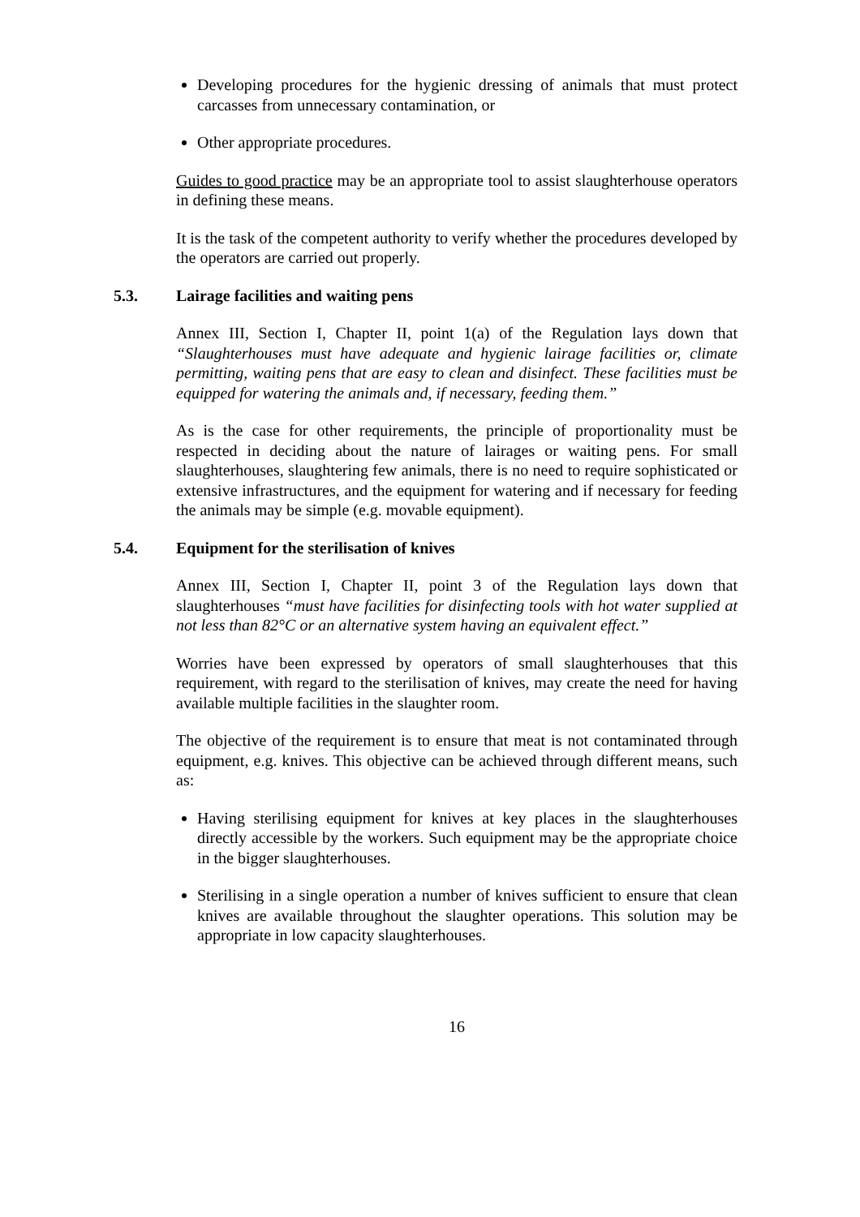Developing procedures for the hygienic dressing of animals that must protect carcasses from unnecessary contamination, or
Other appropriate procedures.
Guides to good practice may be an appropriate tool to assist slaughterhouse operators in defining these means.
It is the task of the competent authority to verify whether the procedures developed by the operators are carried out properly.
5.3. Lairage facilities and waiting pens
Annex III, Section I, Chapter II, point 1(a) of the Regulation lays down that “Slaughterhouses must have adequate and hygienic lairage facilities or, climate permitting, waiting pens that are easy to clean and disinfect. These facilities must be equipped for watering the animals and, if necessary, feeding them.”
As is the case for other requirements, the principle of proportionality must be respected in deciding about the nature of lairages or waiting pens. For small slaughterhouses, slaughtering few animals, there is no need to require sophisticated or extensive infrastructures, and the equipment for watering and if necessary for feeding the animals may be simple (e.g. movable equipment).
5.4. Equipment for the sterilisation of knives
Annex III, Section I, Chapter II, point 3 of the Regulation lays down that slaughterhouses “must have facilities for disinfecting tools with hot water supplied at not less than 82°C or an alternative system having an equivalent effect.”
Worries have been expressed by operators of small slaughterhouses that this requirement, with regard to the sterilisation of knives, may create the need for having available multiple facilities in the slaughter room.
The objective of the requirement is to ensure that meat is not contaminated through equipment, e.g. knives. This objective can be achieved through different means, such as:
Having sterilising equipment for knives at key places in the slaughterhouses directly accessible by the workers. Such equipment may be the appropriate choice in the bigger slaughterhouses.
Sterilising in a single operation a number of knives sufficient to ensure that clean knives are available throughout the slaughter operations. This solution may be appropriate in low capacity slaughterhouses.
16